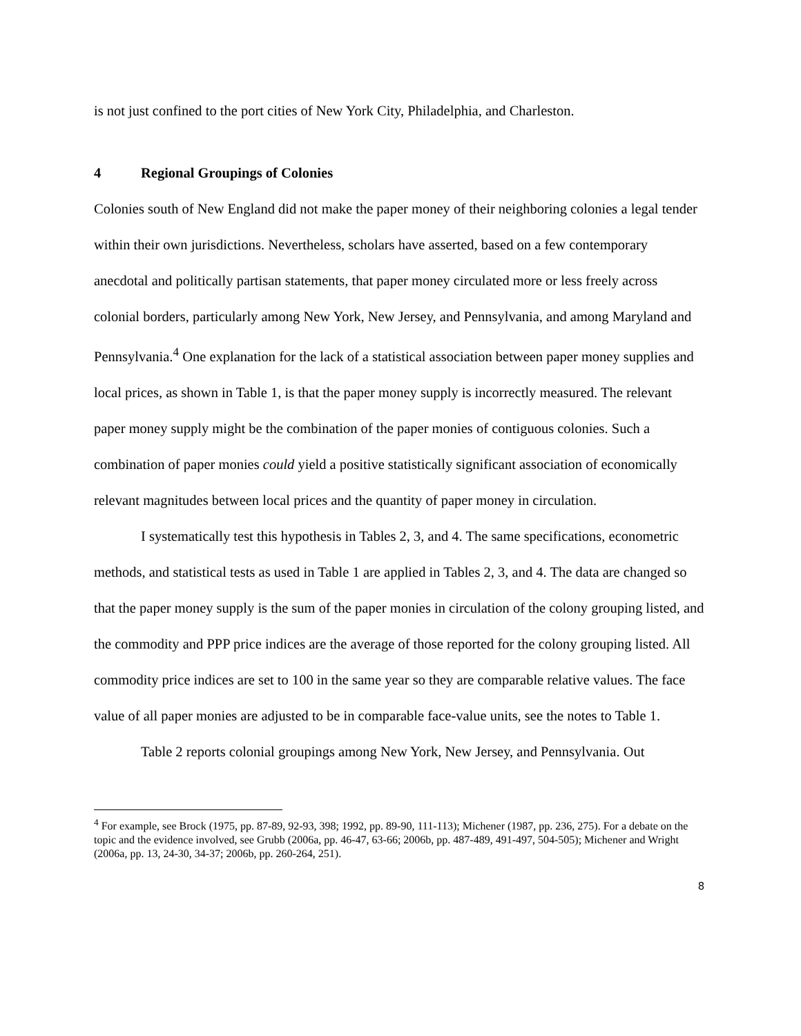is not just confined to the port cities of New York City, Philadelphia, and Charleston.
4 Regional Groupings of Colonies
Colonies south of New England did not make the paper money of their neighboring colonies a legal tender within their own jurisdictions. Nevertheless, scholars have asserted, based on a few contemporary anecdotal and politically partisan statements, that paper money circulated more or less freely across colonial borders, particularly among New York, New Jersey, and Pennsylvania, and among Maryland and Pennsylvania.<sup>4</sup> One explanation for the lack of a statistical association between paper money supplies and local prices, as shown in Table 1, is that the paper money supply is incorrectly measured. The relevant paper money supply might be the combination of the paper monies of contiguous colonies. Such a combination of paper monies could yield a positive statistically significant association of economically relevant magnitudes between local prices and the quantity of paper money in circulation.
I systematically test this hypothesis in Tables 2, 3, and 4. The same specifications, econometric methods, and statistical tests as used in Table 1 are applied in Tables 2, 3, and 4. The data are changed so that the paper money supply is the sum of the paper monies in circulation of the colony grouping listed, and the commodity and PPP price indices are the average of those reported for the colony grouping listed. All commodity price indices are set to 100 in the same year so they are comparable relative values. The face value of all paper monies are adjusted to be in comparable face-value units, see the notes to Table 1.
Table 2 reports colonial groupings among New York, New Jersey, and Pennsylvania. Out
<sup>4</sup> For example, see Brock (1975, pp. 87-89, 92-93, 398; 1992, pp. 89-90, 111-113); Michener (1987, pp. 236, 275). For a debate on the topic and the evidence involved, see Grubb (2006a, pp. 46-47, 63-66; 2006b, pp. 487-489, 491-497, 504-505); Michener and Wright (2006a, pp. 13, 24-30, 34-37; 2006b, pp. 260-264, 251).
8